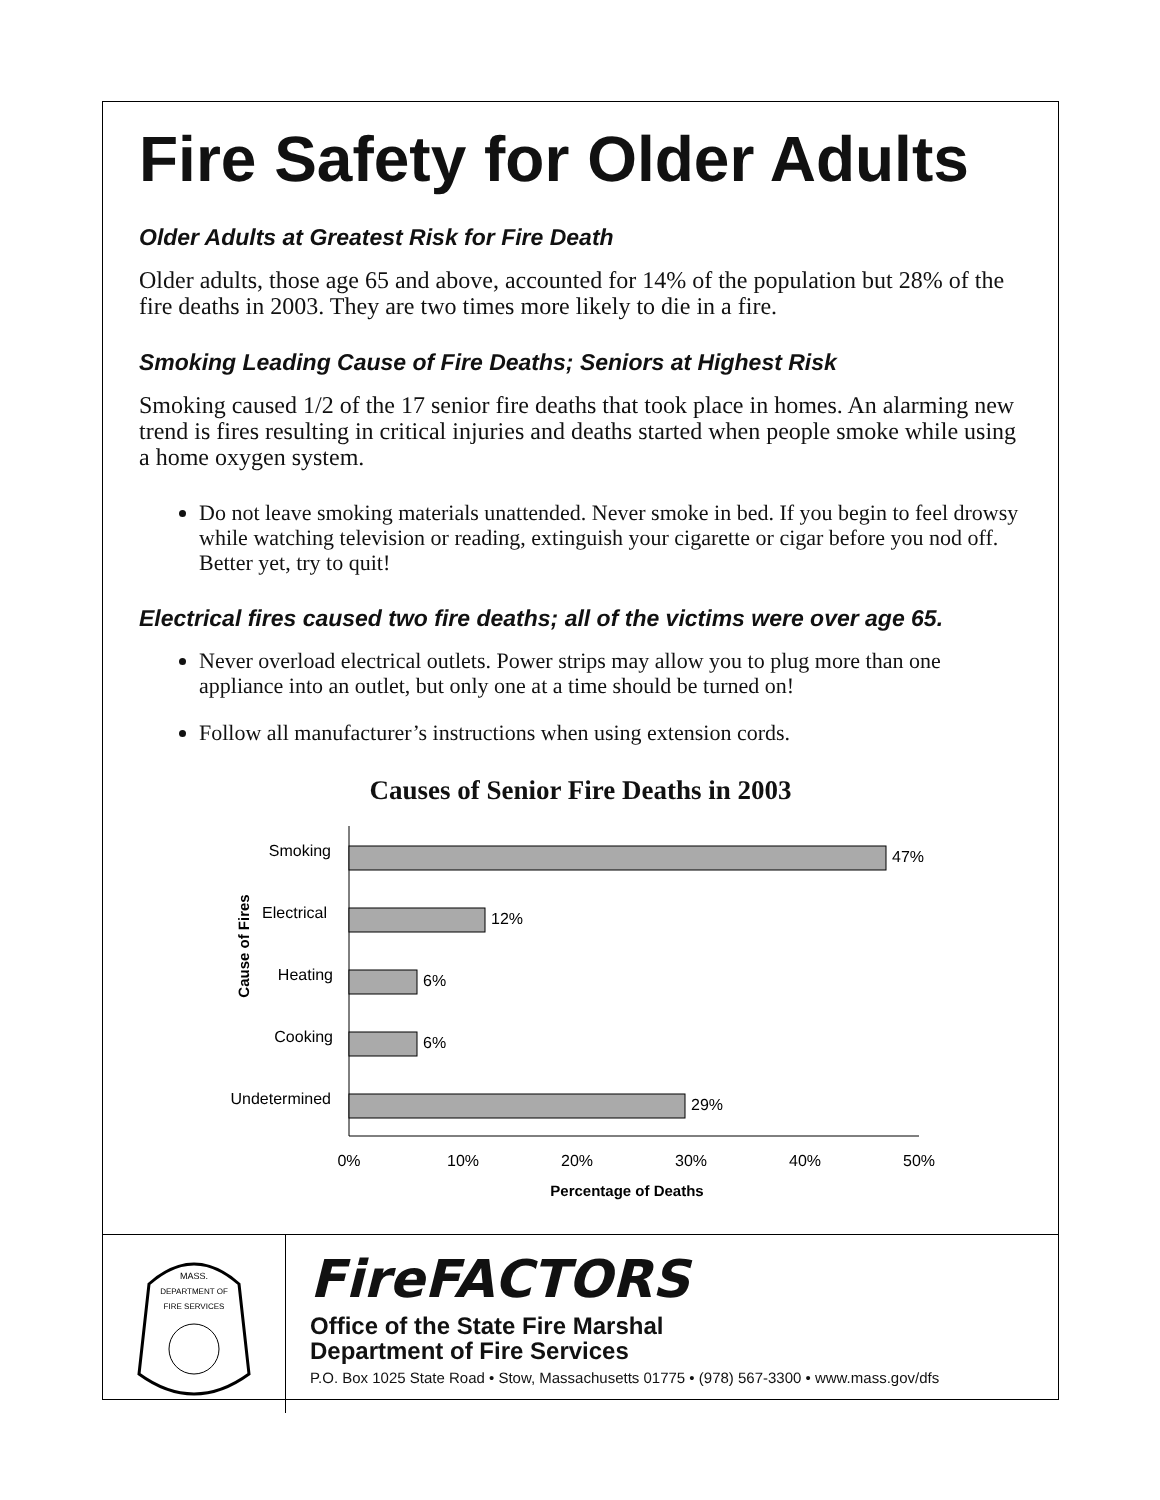Fire Safety for Older Adults
Older Adults at Greatest Risk for Fire Death
Older adults, those age 65 and above, accounted for 14% of the population but 28% of the fire deaths in 2003. They are two times more likely to die in a fire.
Smoking Leading Cause of Fire Deaths; Seniors at Highest Risk
Smoking caused 1/2 of the 17 senior fire deaths that took place in homes. An alarming new trend is fires resulting in critical injuries and deaths started when people smoke while using a home oxygen system.
Do not leave smoking materials unattended. Never smoke in bed. If you begin to feel drowsy while watching television or reading, extinguish your cigarette or cigar before you nod off. Better yet, try to quit!
Electrical fires caused two fire deaths; all of the victims were over age 65.
Never overload electrical outlets. Power strips may allow you to plug more than one appliance into an outlet, but only one at a time should be turned on!
Follow all manufacturer’s instructions when using extension cords.
Causes of Senior Fire Deaths in 2003
Cause of Fires
Smoking
Electrical
Heating
Cooking
Undetermined
47%
12%
6%
6%
29%
0%
10%
20%
30%
40%
50%
Percentage of Deaths
MASS.
DEPARTMENT OF
FIRE SERVICES
FireFACTORS
Office of the State Fire Marshal
Department of Fire Services
P.O. Box 1025 State Road • Stow, Massachusetts 01775 • (978) 567-3300 • www.mass.gov/dfs